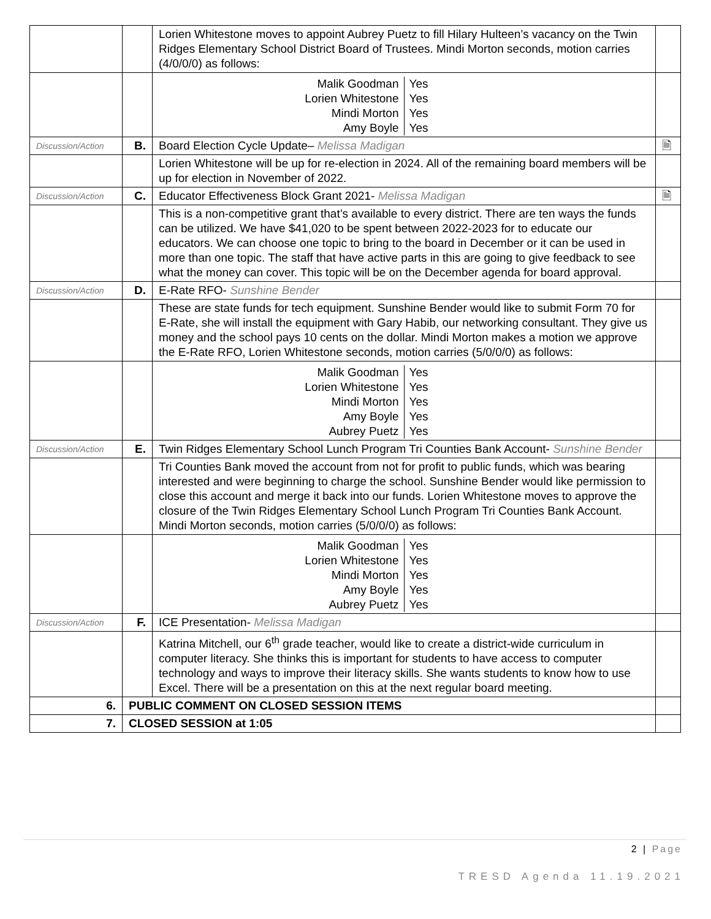| | | Lorien Whitestone moves to appoint Aubrey Puetz to fill Hilary Hulteen’s vacancy on the Twin Ridges Elementary School District Board of Trustees. Mindi Morton seconds, motion carries (4/0/0/0) as follows: | |
| | | / Malik Goodman / Yes / / Lorien Whitestone / Yes / / Mindi Morton / Yes / / Amy Boyle / Yes / | |
| Discussion/Action | B. | Board Election Cycle Update– Melissa Madigan | 🗎 |
| | | Lorien Whitestone will be up for re-election in 2024. All of the remaining board members will be up for election in November of 2022. | |
| Discussion/Action | C. | Educator Effectiveness Block Grant 2021- Melissa Madigan | 🗎 |
| | | This is a non-competitive grant that’s available to every district. There are ten ways the funds can be utilized. We have $41,020 to be spent between 2022-2023 for to educate our educators. We can choose one topic to bring to the board in December or it can be used in more than one topic. The staff that have active parts in this are going to give feedback to see what the money can cover. This topic will be on the December agenda for board approval. | |
| Discussion/Action | D. | E-Rate RFO- Sunshine Bender | |
| | | These are state funds for tech equipment. Sunshine Bender would like to submit Form 70 for E-Rate, she will install the equipment with Gary Habib, our networking consultant. They give us money and the school pays 10 cents on the dollar. Mindi Morton makes a motion we approve the E-Rate RFO, Lorien Whitestone seconds, motion carries (5/0/0/0) as follows: | |
| | | / Malik Goodman / Yes / / Lorien Whitestone / Yes / / Mindi Morton / Yes / / Amy Boyle / Yes / / Aubrey Puetz / Yes / | |
| Discussion/Action | E. | Twin Ridges Elementary School Lunch Program Tri Counties Bank Account- Sunshine Bender | |
| | | Tri Counties Bank moved the account from not for profit to public funds, which was bearing interested and were beginning to charge the school. Sunshine Bender would like permission to close this account and merge it back into our funds. Lorien Whitestone moves to approve the closure of the Twin Ridges Elementary School Lunch Program Tri Counties Bank Account. Mindi Morton seconds, motion carries (5/0/0/0) as follows: | |
| | | / Malik Goodman / Yes / / Lorien Whitestone / Yes / / Mindi Morton / Yes / / Amy Boyle / Yes / / Aubrey Puetz / Yes / | |
| Discussion/Action | F. | ICE Presentation- Melissa Madigan | |
| | | Katrina Mitchell, our 6<sup>th</sup> grade teacher, would like to create a district-wide curriculum in computer literacy. She thinks this is important for students to have access to computer technology and ways to improve their literacy skills. She wants students to know how to use Excel. There will be a presentation on this at the next regular board meeting. | |
| 6. | PUBLIC COMMENT ON CLOSED SESSION ITEMS | | |
| 7. | CLOSED SESSION at 1:05 | | |
2 | Page
TRESD Agenda 11.19.2021